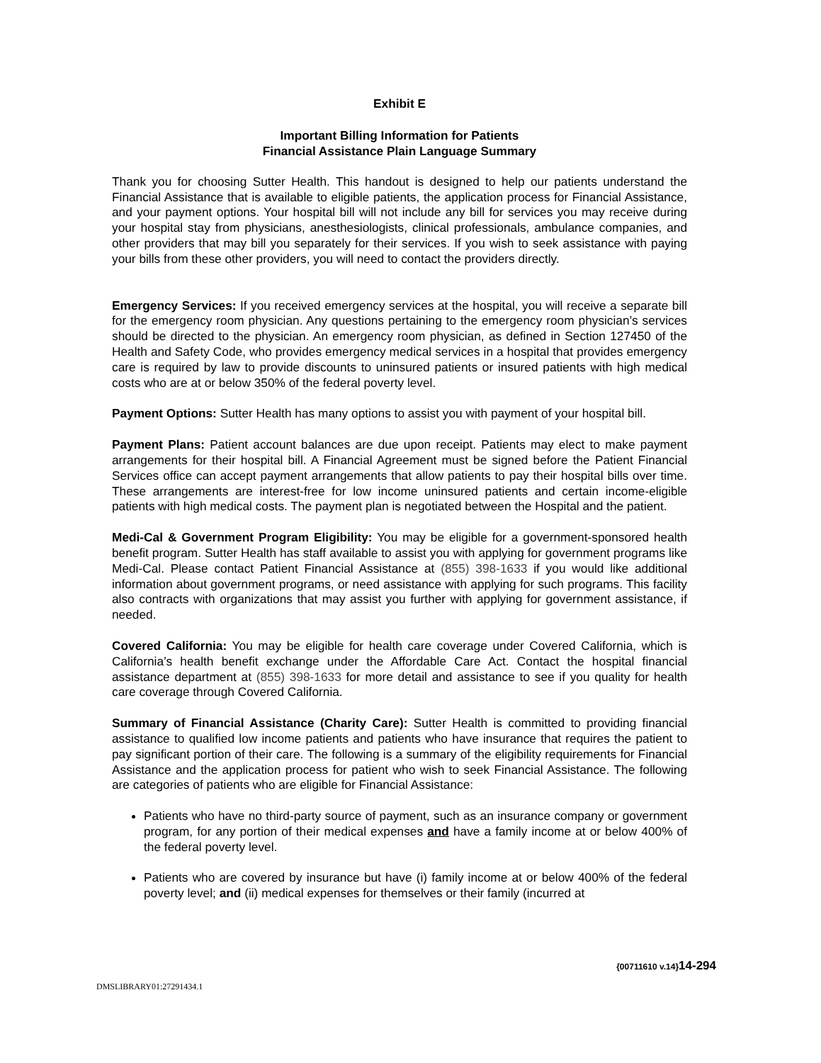Exhibit E
Important Billing Information for Patients
Financial Assistance Plain Language Summary
Thank you for choosing Sutter Health. This handout is designed to help our patients understand the Financial Assistance that is available to eligible patients, the application process for Financial Assistance, and your payment options. Your hospital bill will not include any bill for services you may receive during your hospital stay from physicians, anesthesiologists, clinical professionals, ambulance companies, and other providers that may bill you separately for their services. If you wish to seek assistance with paying your bills from these other providers, you will need to contact the providers directly.
Emergency Services: If you received emergency services at the hospital, you will receive a separate bill for the emergency room physician. Any questions pertaining to the emergency room physician’s services should be directed to the physician. An emergency room physician, as defined in Section 127450 of the Health and Safety Code, who provides emergency medical services in a hospital that provides emergency care is required by law to provide discounts to uninsured patients or insured patients with high medical costs who are at or below 350% of the federal poverty level.
Payment Options: Sutter Health has many options to assist you with payment of your hospital bill.
Payment Plans: Patient account balances are due upon receipt. Patients may elect to make payment arrangements for their hospital bill. A Financial Agreement must be signed before the Patient Financial Services office can accept payment arrangements that allow patients to pay their hospital bills over time. These arrangements are interest-free for low income uninsured patients and certain income-eligible patients with high medical costs. The payment plan is negotiated between the Hospital and the patient.
Medi-Cal & Government Program Eligibility: You may be eligible for a government-sponsored health benefit program. Sutter Health has staff available to assist you with applying for government programs like Medi-Cal. Please contact Patient Financial Assistance at (855) 398-1633 if you would like additional information about government programs, or need assistance with applying for such programs. This facility also contracts with organizations that may assist you further with applying for government assistance, if needed.
Covered California: You may be eligible for health care coverage under Covered California, which is California’s health benefit exchange under the Affordable Care Act. Contact the hospital financial assistance department at (855) 398-1633 for more detail and assistance to see if you quality for health care coverage through Covered California.
Summary of Financial Assistance (Charity Care): Sutter Health is committed to providing financial assistance to qualified low income patients and patients who have insurance that requires the patient to pay significant portion of their care. The following is a summary of the eligibility requirements for Financial Assistance and the application process for patient who wish to seek Financial Assistance. The following are categories of patients who are eligible for Financial Assistance:
Patients who have no third-party source of payment, such as an insurance company or government program, for any portion of their medical expenses and have a family income at or below 400% of the federal poverty level.
Patients who are covered by insurance but have (i) family income at or below 400% of the federal poverty level; and (ii) medical expenses for themselves or their family (incurred at
{00711610 v.14}14-294
DMSLIBRARY01:27291434.1